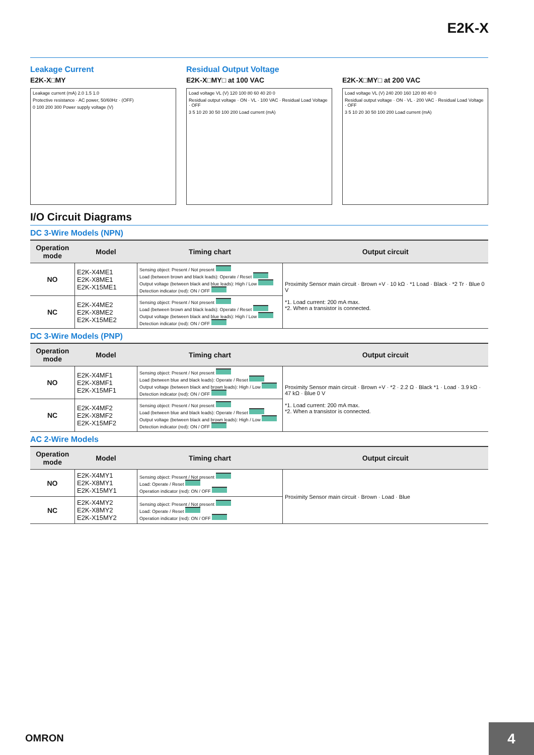E2K-X
Leakage Current
E2K-X□MY
Leakage current (mA) 2.0 1.5 1.0
Protective resistance · AC power, 50/60Hz · (OFF)
0 100 200 300 Power supply voltage (V)
Residual Output Voltage
E2K-X□MY□ at 100 VAC
Load voltage VL (V) 120 100 80 60 40 20 0
Residual output voltage · ON · VL · 100 VAC · Residual Load Voltage · OFF
3 5 10 20 30 50 100 200 Load current (mA)
E2K-X□MY□ at 200 VAC
Load voltage VL (V) 240 200 160 120 80 40 0
Residual output voltage · ON · VL · 200 VAC · Residual Load Voltage · OFF
3 5 10 20 30 50 100 200 Load current (mA)
I/O Circuit Diagrams
DC 3-Wire Models (NPN)
| Operation mode | Model | Timing chart | Output circuit |
| --- | --- | --- | --- |
| NO | E2K-X4ME1 E2K-X8ME1 E2K-X15ME1 | Sensing object: Present / Not present Load (between brown and black leads): Operate / Reset Output voltage (between black and blue leads): High / Low Detection indicator (red): ON / OFF | Proximity Sensor main circuit · Brown +V · 10 kΩ · *1 Load · Black · *2 Tr · Blue 0 V *1. Load current: 200 mA max. *2. When a transistor is connected. |
| NC | E2K-X4ME2 E2K-X8ME2 E2K-X15ME2 | Sensing object: Present / Not present Load (between brown and black leads): Operate / Reset Output voltage (between black and blue leads): High / Low Detection indicator (red): ON / OFF | |
DC 3-Wire Models (PNP)
| Operation mode | Model | Timing chart | Output circuit |
| --- | --- | --- | --- |
| NO | E2K-X4MF1 E2K-X8MF1 E2K-X15MF1 | Sensing object: Present / Not present Load (between blue and black leads): Operate / Reset Output voltage (between black and brown leads): High / Low Detection indicator (red): ON / OFF | Proximity Sensor main circuit · Brown +V · *2 · 2.2 Ω · Black *1 · Load · 3.9 kΩ · 47 kΩ · Blue 0 V *1. Load current: 200 mA max. *2. When a transistor is connected. |
| NC | E2K-X4MF2 E2K-X8MF2 E2K-X15MF2 | Sensing object: Present / Not present Load (between blue and black leads): Operate / Reset Output voltage (between black and brown leads): High / Low Detection indicator (red): ON / OFF | |
AC 2-Wire Models
| Operation mode | Model | Timing chart | Output circuit |
| --- | --- | --- | --- |
| NO | E2K-X4MY1 E2K-X8MY1 E2K-X15MY1 | Sensing object: Present / Not present Load: Operate / Reset Operation indicator (red): ON / OFF | Proximity Sensor main circuit · Brown · Load · Blue |
| NC | E2K-X4MY2 E2K-X8MY2 E2K-X15MY2 | Sensing object: Present / Not present Load: Operate / Reset Operation indicator (red): ON / OFF | |
OMRON 4